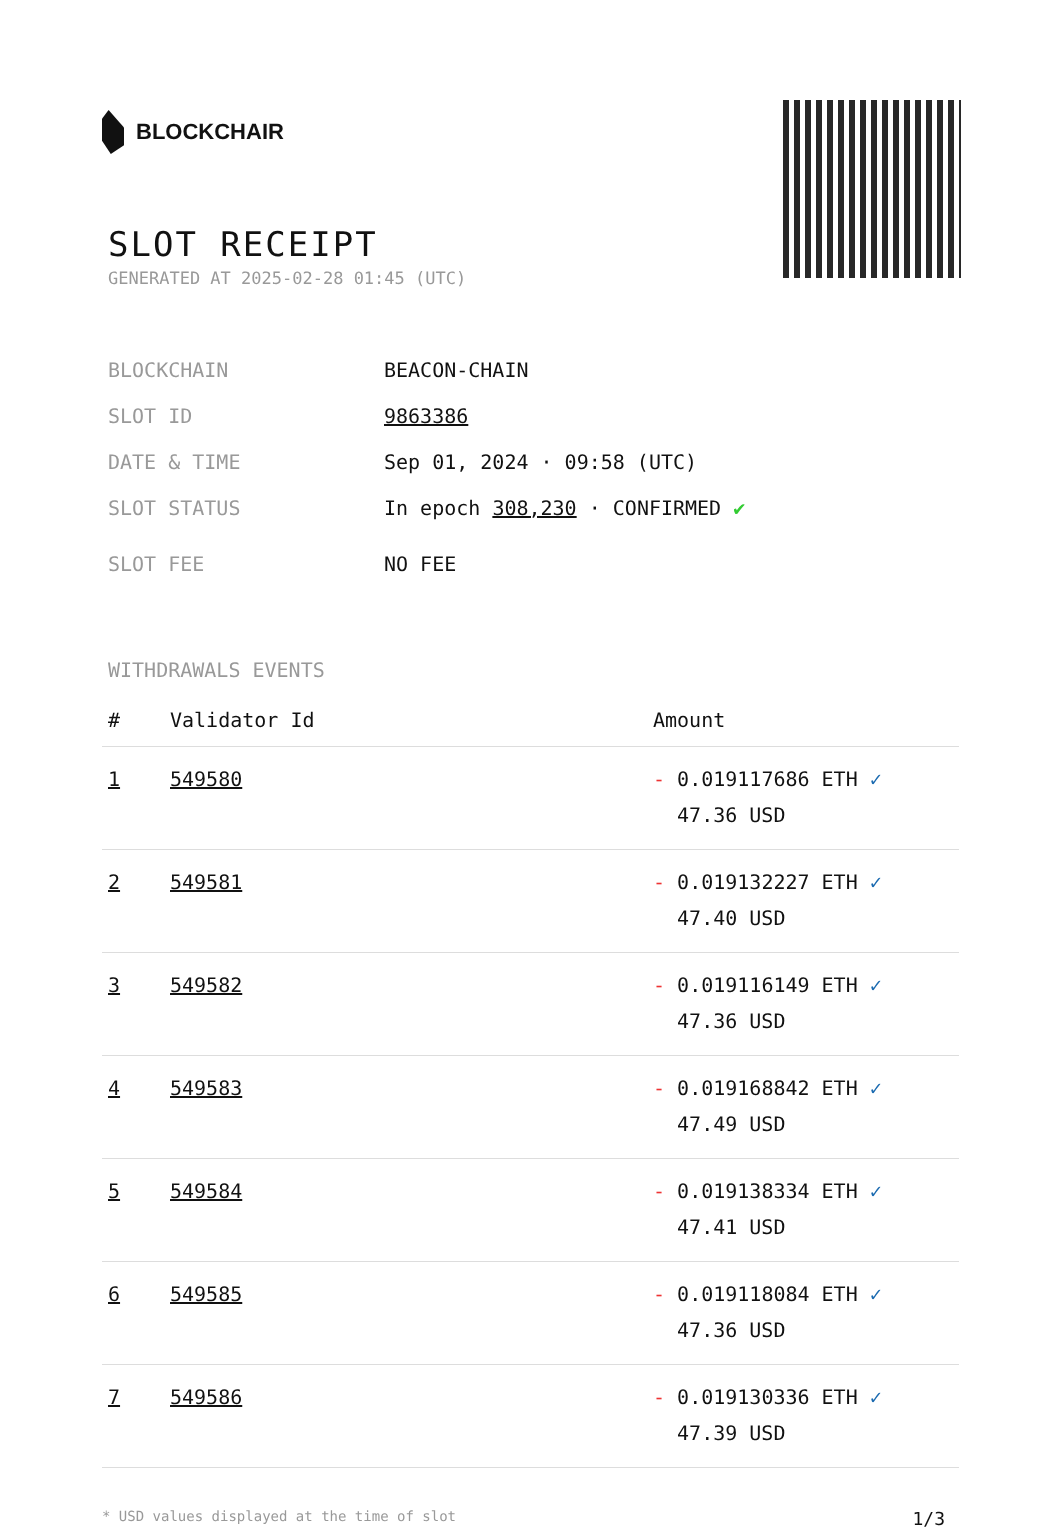BLOCKCHAIR
SLOT RECEIPT
GENERATED AT 2025-02-28 01:45 (UTC)
BLOCKCHAIN BEACON-CHAIN
SLOT ID 9863386
DATE & TIME Sep 01, 2024 · 09:58 (UTC)
SLOT STATUS In epoch 308,230 · CONFIRMED ✔
SLOT FEE NO FEE
WITHDRAWALS EVENTS
| # | Validator Id | Amount |
| --- | --- | --- |
| 1 | 549580 | - 0.019117686 ETH ✓ 47.36 USD |
| 2 | 549581 | - 0.019132227 ETH ✓ 47.40 USD |
| 3 | 549582 | - 0.019116149 ETH ✓ 47.36 USD |
| 4 | 549583 | - 0.019168842 ETH ✓ 47.49 USD |
| 5 | 549584 | - 0.019138334 ETH ✓ 47.41 USD |
| 6 | 549585 | - 0.019118084 ETH ✓ 47.36 USD |
| 7 | 549586 | - 0.019130336 ETH ✓ 47.39 USD |
* USD values displayed at the time of slot 1/3